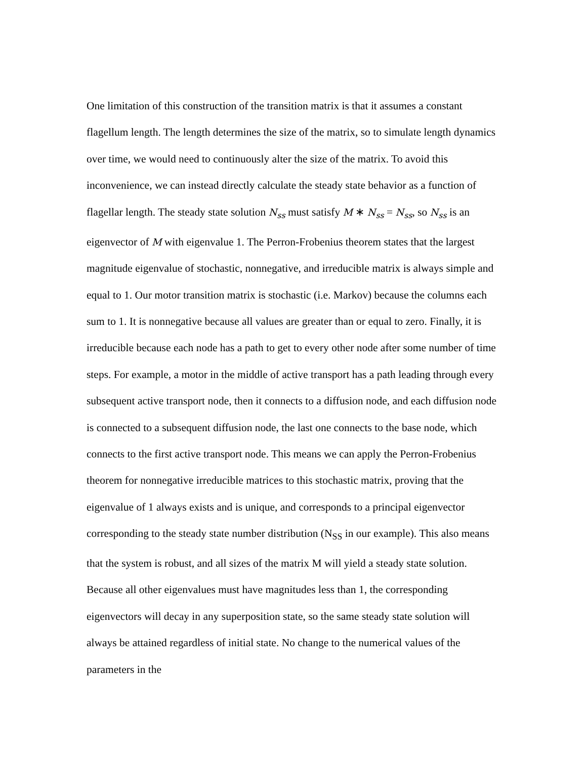One limitation of this construction of the transition matrix is that it assumes a constant flagellum length. The length determines the size of the matrix, so to simulate length dynamics over time, we would need to continuously alter the size of the matrix. To avoid this inconvenience, we can instead directly calculate the steady state behavior as a function of flagellar length. The steady state solution N<sub>ss</sub> must satisfy M ∗ N<sub>ss</sub> = N<sub>ss</sub>, so N<sub>ss</sub> is an eigenvector of M with eigenvalue 1. The Perron-Frobenius theorem states that the largest magnitude eigenvalue of stochastic, nonnegative, and irreducible matrix is always simple and equal to 1. Our motor transition matrix is stochastic (i.e. Markov) because the columns each sum to 1. It is nonnegative because all values are greater than or equal to zero. Finally, it is irreducible because each node has a path to get to every other node after some number of time steps. For example, a motor in the middle of active transport has a path leading through every subsequent active transport node, then it connects to a diffusion node, and each diffusion node is connected to a subsequent diffusion node, the last one connects to the base node, which connects to the first active transport node. This means we can apply the Perron-Frobenius theorem for nonnegative irreducible matrices to this stochastic matrix, proving that the eigenvalue of 1 always exists and is unique, and corresponds to a principal eigenvector corresponding to the steady state number distribution (N<sub>SS</sub> in our example). This also means that the system is robust, and all sizes of the matrix M will yield a steady state solution. Because all other eigenvalues must have magnitudes less than 1, the corresponding eigenvectors will decay in any superposition state, so the same steady state solution will always be attained regardless of initial state. No change to the numerical values of the parameters in the